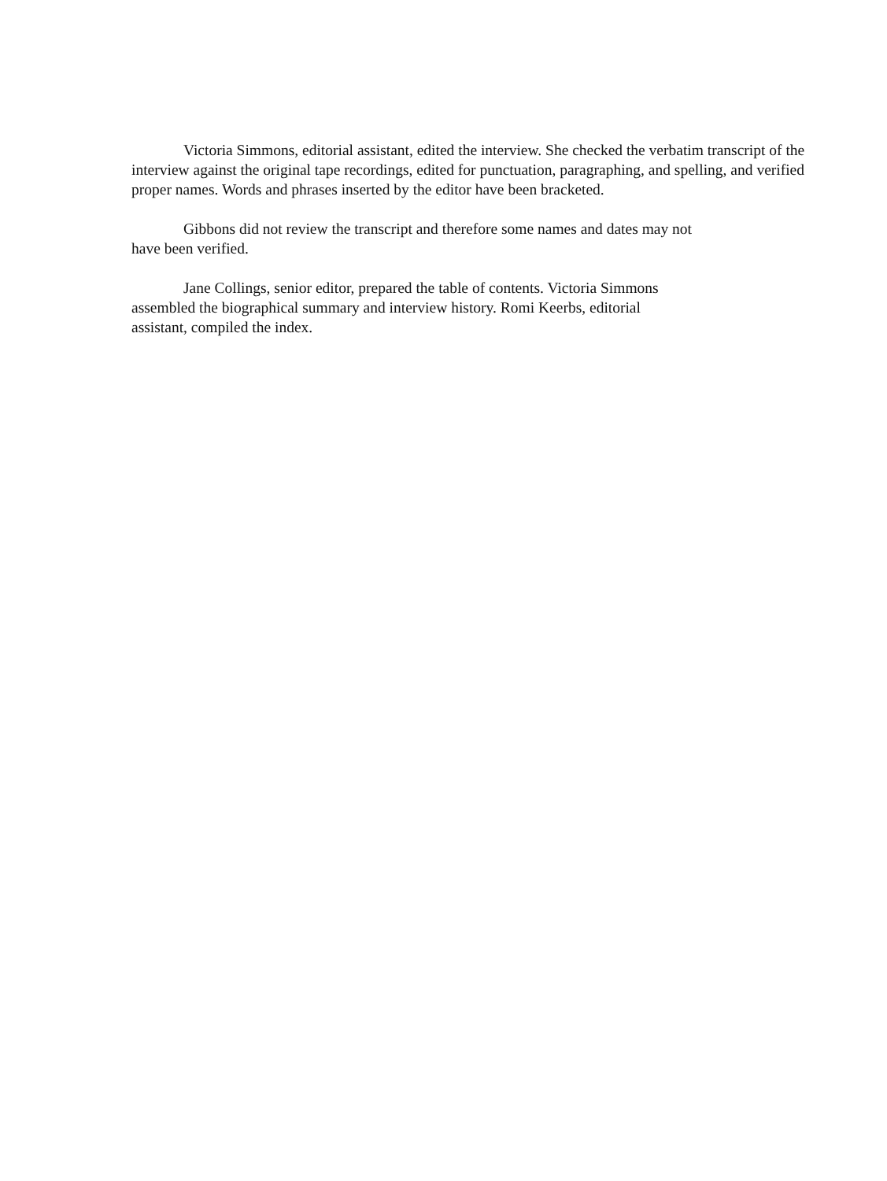Victoria Simmons, editorial assistant, edited the interview. She checked the verbatim transcript of the interview against the original tape recordings, edited for punctuation, paragraphing, and spelling, and verified proper names. Words and phrases inserted by the editor have been bracketed.
Gibbons did not review the transcript and therefore some names and dates may not
have been verified.
Jane Collings, senior editor, prepared the table of contents. Victoria Simmons
assembled the biographical summary and interview history. Romi Keerbs, editorial
assistant, compiled the index.